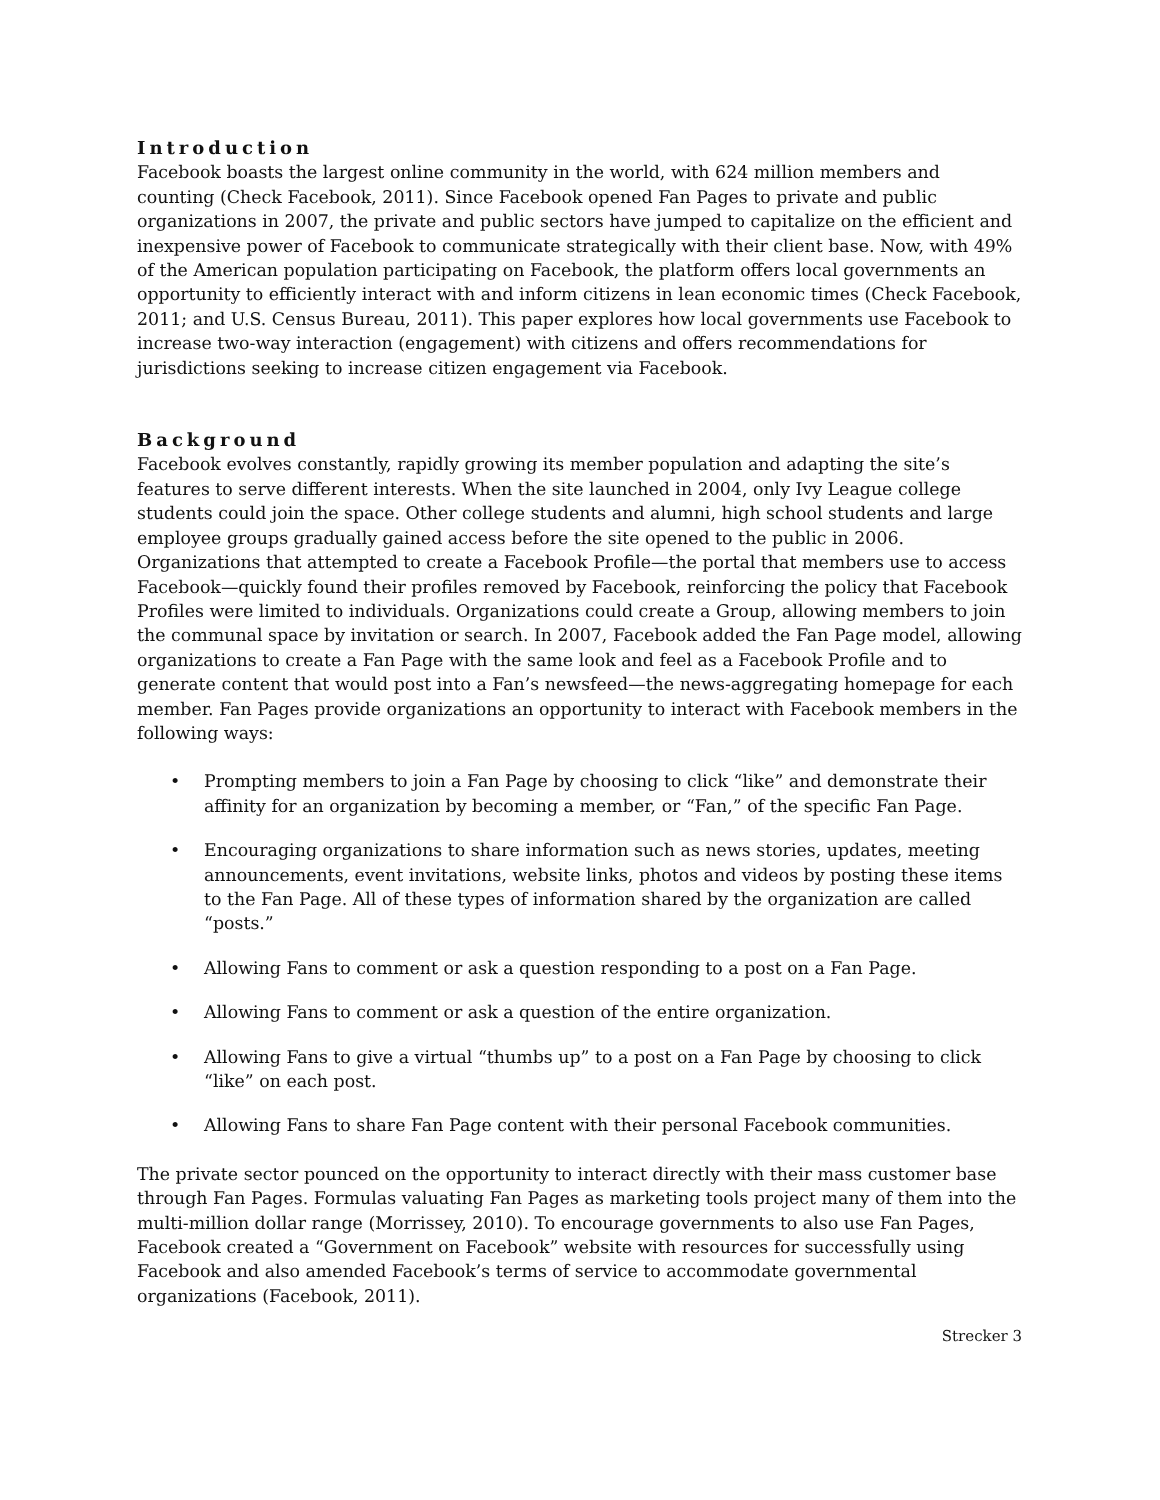Introduction
Facebook boasts the largest online community in the world, with 624 million members and counting (Check Facebook, 2011). Since Facebook opened Fan Pages to private and public organizations in 2007, the private and public sectors have jumped to capitalize on the efficient and inexpensive power of Facebook to communicate strategically with their client base. Now, with 49% of the American population participating on Facebook, the platform offers local governments an opportunity to efficiently interact with and inform citizens in lean economic times (Check Facebook, 2011; and U.S. Census Bureau, 2011). This paper explores how local governments use Facebook to increase two-way interaction (engagement) with citizens and offers recommendations for jurisdictions seeking to increase citizen engagement via Facebook.
Background
Facebook evolves constantly, rapidly growing its member population and adapting the site’s features to serve different interests. When the site launched in 2004, only Ivy League college students could join the space. Other college students and alumni, high school students and large employee groups gradually gained access before the site opened to the public in 2006. Organizations that attempted to create a Facebook Profile—the portal that members use to access Facebook—quickly found their profiles removed by Facebook, reinforcing the policy that Facebook Profiles were limited to individuals. Organizations could create a Group, allowing members to join the communal space by invitation or search. In 2007, Facebook added the Fan Page model, allowing organizations to create a Fan Page with the same look and feel as a Facebook Profile and to generate content that would post into a Fan’s newsfeed—the news-aggregating homepage for each member. Fan Pages provide organizations an opportunity to interact with Facebook members in the following ways:
• Prompting members to join a Fan Page by choosing to click “like” and demonstrate their affinity for an organization by becoming a member, or “Fan,” of the specific Fan Page.
• Encouraging organizations to share information such as news stories, updates, meeting announcements, event invitations, website links, photos and videos by posting these items to the Fan Page. All of these types of information shared by the organization are called “posts.”
• Allowing Fans to comment or ask a question responding to a post on a Fan Page.
• Allowing Fans to comment or ask a question of the entire organization.
• Allowing Fans to give a virtual “thumbs up” to a post on a Fan Page by choosing to click “like” on each post.
• Allowing Fans to share Fan Page content with their personal Facebook communities.
The private sector pounced on the opportunity to interact directly with their mass customer base through Fan Pages. Formulas valuating Fan Pages as marketing tools project many of them into the multi-million dollar range (Morrissey, 2010). To encourage governments to also use Fan Pages, Facebook created a “Government on Facebook” website with resources for successfully using Facebook and also amended Facebook’s terms of service to accommodate governmental organizations (Facebook, 2011).
Strecker 3